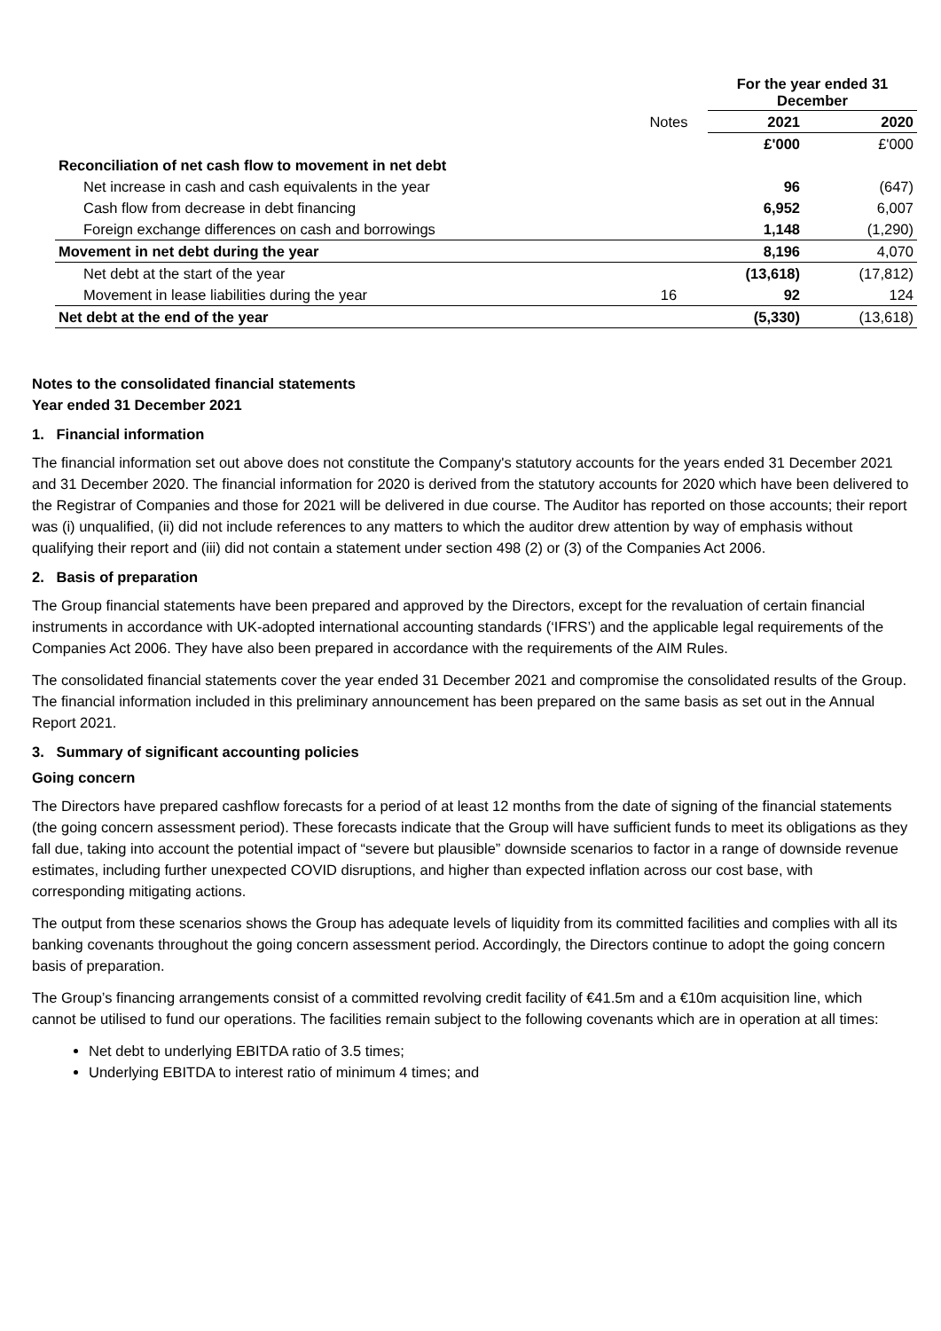| | | For the year ended 31 December | |
| --- | --- | --- | --- |
| | Notes | 2021 | 2020 |
| | | £'000 | £'000 |
| Reconciliation of net cash flow to movement in net debt | | | |
| Net increase in cash and cash equivalents in the year | | 96 | (647) |
| Cash flow from decrease in debt financing | | 6,952 | 6,007 |
| Foreign exchange differences on cash and borrowings | | 1,148 | (1,290) |
| Movement in net debt during the year | | 8,196 | 4,070 |
| Net debt at the start of the year | | (13,618) | (17,812) |
| Movement in lease liabilities during the year | 16 | 92 | 124 |
| Net debt at the end of the year | | (5,330) | (13,618) |
Notes to the consolidated financial statements
Year ended 31 December 2021
1. Financial information
The financial information set out above does not constitute the Company's statutory accounts for the years ended 31 December 2021 and 31 December 2020. The financial information for 2020 is derived from the statutory accounts for 2020 which have been delivered to the Registrar of Companies and those for 2021 will be delivered in due course. The Auditor has reported on those accounts; their report was (i) unqualified, (ii) did not include references to any matters to which the auditor drew attention by way of emphasis without qualifying their report and (iii) did not contain a statement under section 498 (2) or (3) of the Companies Act 2006.
2. Basis of preparation
The Group financial statements have been prepared and approved by the Directors, except for the revaluation of certain financial instruments in accordance with UK-adopted international accounting standards (‘IFRS’) and the applicable legal requirements of the Companies Act 2006. They have also been prepared in accordance with the requirements of the AIM Rules.
The consolidated financial statements cover the year ended 31 December 2021 and compromise the consolidated results of the Group. The financial information included in this preliminary announcement has been prepared on the same basis as set out in the Annual Report 2021.
3. Summary of significant accounting policies
Going concern
The Directors have prepared cashflow forecasts for a period of at least 12 months from the date of signing of the financial statements (the going concern assessment period). These forecasts indicate that the Group will have sufficient funds to meet its obligations as they fall due, taking into account the potential impact of “severe but plausible” downside scenarios to factor in a range of downside revenue estimates, including further unexpected COVID disruptions, and higher than expected inflation across our cost base, with corresponding mitigating actions.
The output from these scenarios shows the Group has adequate levels of liquidity from its committed facilities and complies with all its banking covenants throughout the going concern assessment period. Accordingly, the Directors continue to adopt the going concern basis of preparation.
The Group’s financing arrangements consist of a committed revolving credit facility of €41.5m and a €10m acquisition line, which cannot be utilised to fund our operations. The facilities remain subject to the following covenants which are in operation at all times:
Net debt to underlying EBITDA ratio of 3.5 times;
Underlying EBITDA to interest ratio of minimum 4 times; and